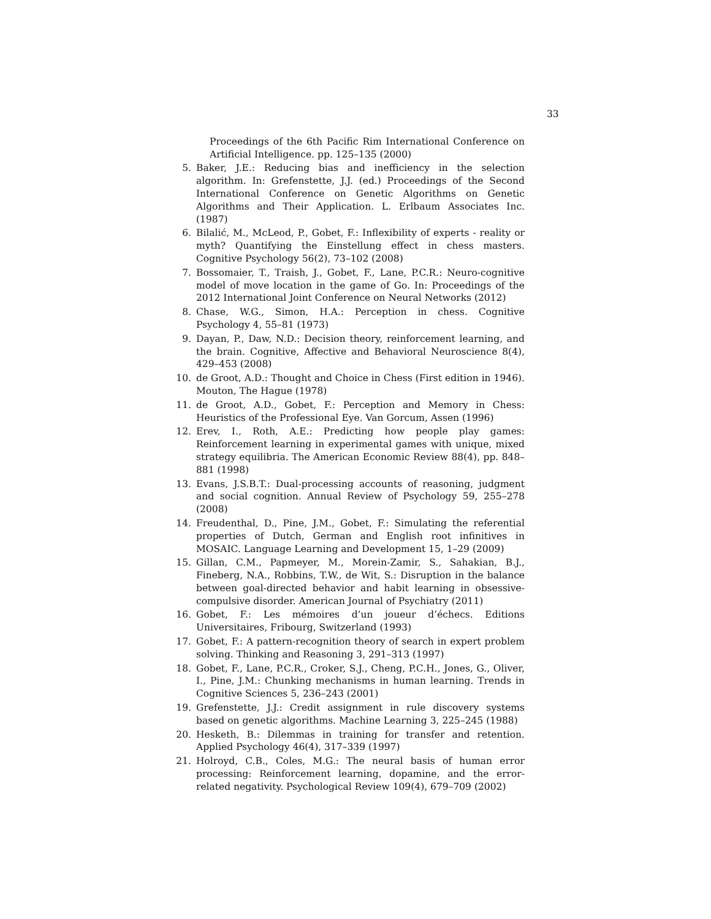33
Proceedings of the 6th Pacific Rim International Conference on Artificial Intelligence. pp. 125–135 (2000)
5. Baker, J.E.: Reducing bias and inefficiency in the selection algorithm. In: Grefenstette, J.J. (ed.) Proceedings of the Second International Conference on Genetic Algorithms on Genetic Algorithms and Their Application. L. Erlbaum Associates Inc. (1987)
6. Bilalić, M., McLeod, P., Gobet, F.: Inflexibility of experts - reality or myth? Quantifying the Einstellung effect in chess masters. Cognitive Psychology 56(2), 73–102 (2008)
7. Bossomaier, T., Traish, J., Gobet, F., Lane, P.C.R.: Neuro-cognitive model of move location in the game of Go. In: Proceedings of the 2012 International Joint Conference on Neural Networks (2012)
8. Chase, W.G., Simon, H.A.: Perception in chess. Cognitive Psychology 4, 55–81 (1973)
9. Dayan, P., Daw, N.D.: Decision theory, reinforcement learning, and the brain. Cognitive, Affective and Behavioral Neuroscience 8(4), 429–453 (2008)
10. de Groot, A.D.: Thought and Choice in Chess (First edition in 1946). Mouton, The Hague (1978)
11. de Groot, A.D., Gobet, F.: Perception and Memory in Chess: Heuristics of the Professional Eye. Van Gorcum, Assen (1996)
12. Erev, I., Roth, A.E.: Predicting how people play games: Reinforcement learning in experimental games with unique, mixed strategy equilibria. The American Economic Review 88(4), pp. 848–881 (1998)
13. Evans, J.S.B.T.: Dual-processing accounts of reasoning, judgment and social cognition. Annual Review of Psychology 59, 255–278 (2008)
14. Freudenthal, D., Pine, J.M., Gobet, F.: Simulating the referential properties of Dutch, German and English root infinitives in MOSAIC. Language Learning and Development 15, 1–29 (2009)
15. Gillan, C.M., Papmeyer, M., Morein-Zamir, S., Sahakian, B.J., Fineberg, N.A., Robbins, T.W., de Wit, S.: Disruption in the balance between goal-directed behavior and habit learning in obsessive-compulsive disorder. American Journal of Psychiatry (2011)
16. Gobet, F.: Les mémoires d’un joueur d’échecs. Editions Universitaires, Fribourg, Switzerland (1993)
17. Gobet, F.: A pattern-recognition theory of search in expert problem solving. Thinking and Reasoning 3, 291–313 (1997)
18. Gobet, F., Lane, P.C.R., Croker, S.J., Cheng, P.C.H., Jones, G., Oliver, I., Pine, J.M.: Chunking mechanisms in human learning. Trends in Cognitive Sciences 5, 236–243 (2001)
19. Grefenstette, J.J.: Credit assignment in rule discovery systems based on genetic algorithms. Machine Learning 3, 225–245 (1988)
20. Hesketh, B.: Dilemmas in training for transfer and retention. Applied Psychology 46(4), 317–339 (1997)
21. Holroyd, C.B., Coles, M.G.: The neural basis of human error processing: Reinforcement learning, dopamine, and the error-related negativity. Psychological Review 109(4), 679–709 (2002)